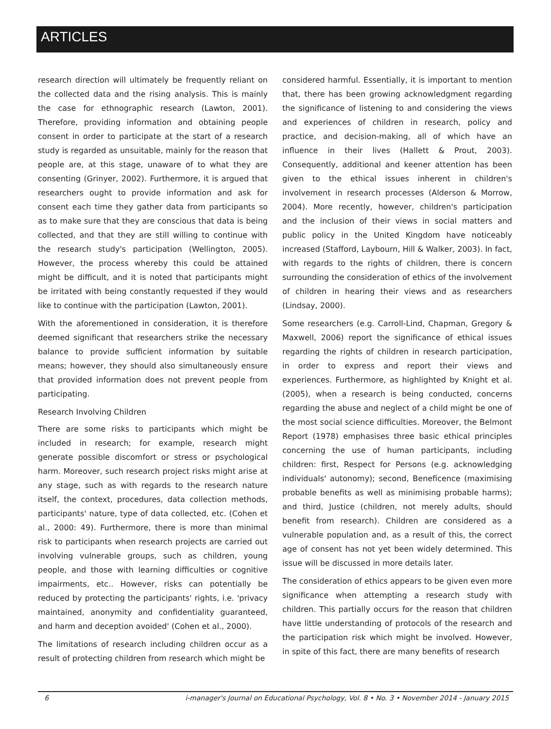ARTICLES
research direction will ultimately be frequently reliant on the collected data and the rising analysis. This is mainly the case for ethnographic research (Lawton, 2001). Therefore, providing information and obtaining people consent in order to participate at the start of a research study is regarded as unsuitable, mainly for the reason that people are, at this stage, unaware of to what they are consenting (Grinyer, 2002). Furthermore, it is argued that researchers ought to provide information and ask for consent each time they gather data from participants so as to make sure that they are conscious that data is being collected, and that they are still willing to continue with the research study's participation (Wellington, 2005). However, the process whereby this could be attained might be difficult, and it is noted that participants might be irritated with being constantly requested if they would like to continue with the participation (Lawton, 2001).
With the aforementioned in consideration, it is therefore deemed significant that researchers strike the necessary balance to provide sufficient information by suitable means; however, they should also simultaneously ensure that provided information does not prevent people from participating.
Research Involving Children
There are some risks to participants which might be included in research; for example, research might generate possible discomfort or stress or psychological harm. Moreover, such research project risks might arise at any stage, such as with regards to the research nature itself, the context, procedures, data collection methods, participants' nature, type of data collected, etc. (Cohen et al., 2000: 49). Furthermore, there is more than minimal risk to participants when research projects are carried out involving vulnerable groups, such as children, young people, and those with learning difficulties or cognitive impairments, etc.. However, risks can potentially be reduced by protecting the participants' rights, i.e. 'privacy maintained, anonymity and confidentiality guaranteed, and harm and deception avoided' (Cohen et al., 2000).
The limitations of research including children occur as a result of protecting children from research which might be
considered harmful. Essentially, it is important to mention that, there has been growing acknowledgment regarding the significance of listening to and considering the views and experiences of children in research, policy and practice, and decision-making, all of which have an influence in their lives (Hallett & Prout, 2003). Consequently, additional and keener attention has been given to the ethical issues inherent in children's involvement in research processes (Alderson & Morrow, 2004). More recently, however, children's participation and the inclusion of their views in social matters and public policy in the United Kingdom have noticeably increased (Stafford, Laybourn, Hill & Walker, 2003). In fact, with regards to the rights of children, there is concern surrounding the consideration of ethics of the involvement of children in hearing their views and as researchers (Lindsay, 2000).
Some researchers (e.g. Carroll-Lind, Chapman, Gregory & Maxwell, 2006) report the significance of ethical issues regarding the rights of children in research participation, in order to express and report their views and experiences. Furthermore, as highlighted by Knight et al. (2005), when a research is being conducted, concerns regarding the abuse and neglect of a child might be one of the most social science difficulties. Moreover, the Belmont Report (1978) emphasises three basic ethical principles concerning the use of human participants, including children: first, Respect for Persons (e.g. acknowledging individuals' autonomy); second, Beneficence (maximising probable benefits as well as minimising probable harms); and third, Justice (children, not merely adults, should benefit from research). Children are considered as a vulnerable population and, as a result of this, the correct age of consent has not yet been widely determined. This issue will be discussed in more details later.
The consideration of ethics appears to be given even more significance when attempting a research study with children. This partially occurs for the reason that children have little understanding of protocols of the research and the participation risk which might be involved. However, in spite of this fact, there are many benefits of research
6 i-manager's Journal on Educational Psychology, Vol. 8 • No. 3 • November 2014 - January 2015